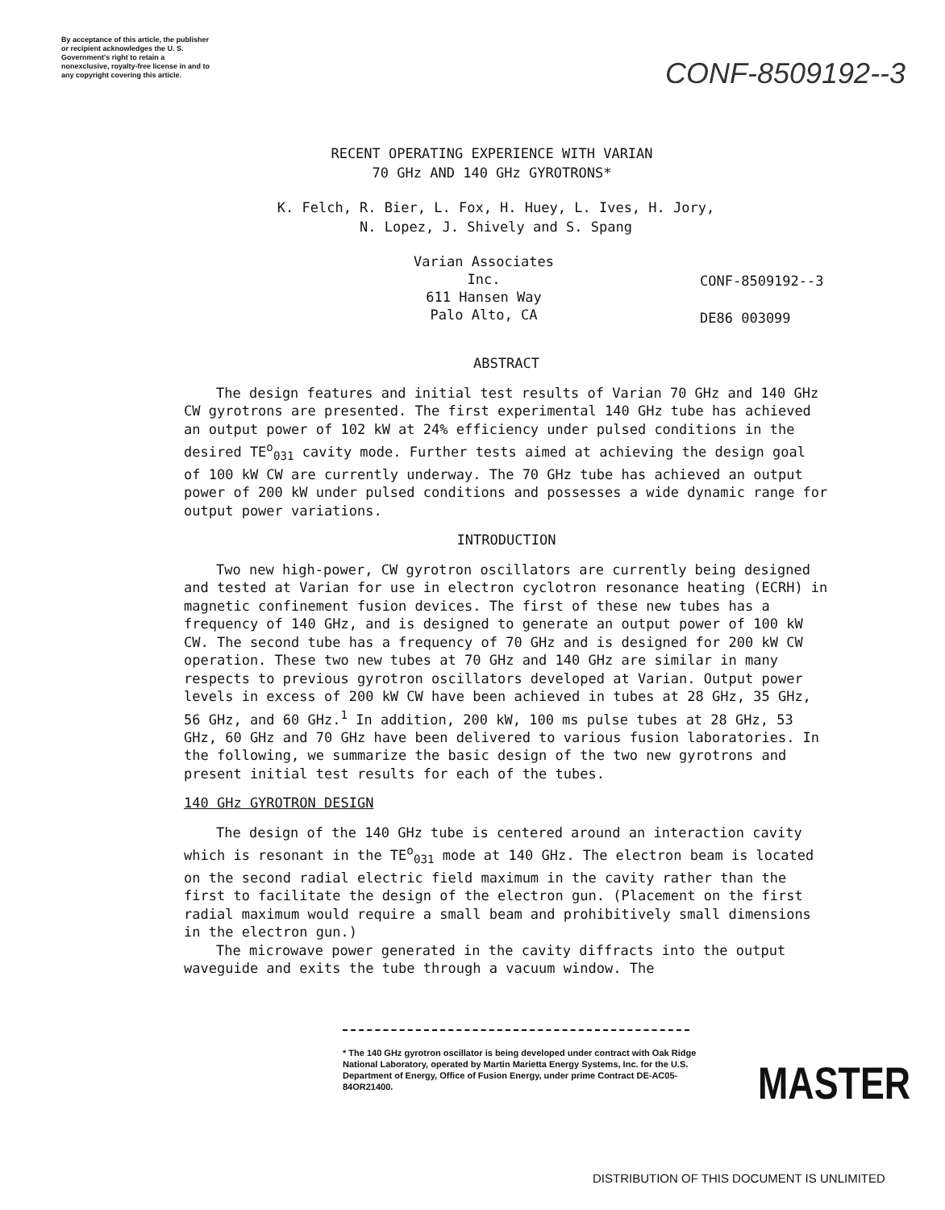By acceptance of this article, the publisher or recipient acknowledges the U. S. Government's right to retain a nonexclusive, royalty-free license in and to any copyright covering this article.
CONF-8509192--3
RECENT OPERATING EXPERIENCE WITH VARIAN
70 GHz AND 140 GHz GYROTRONS*
K. Felch, R. Bier, L. Fox, H. Huey, L. Ives, H. Jory,
N. Lopez, J. Shively and S. Spang
Varian Associates Inc.
611 Hansen Way
Palo Alto, CA
CONF-8509192--3
DE86 003099
ABSTRACT
The design features and initial test results of Varian 70 GHz and 140 GHz CW gyrotrons are presented. The first experimental 140 GHz tube has achieved an output power of 102 kW at 24% efficiency under pulsed conditions in the desired TE<sup>o</sup><sub>031</sub> cavity mode. Further tests aimed at achieving the design goal of 100 kW CW are currently underway. The 70 GHz tube has achieved an output power of 200 kW under pulsed conditions and possesses a wide dynamic range for output power variations.
INTRODUCTION
Two new high-power, CW gyrotron oscillators are currently being designed and tested at Varian for use in electron cyclotron resonance heating (ECRH) in magnetic confinement fusion devices. The first of these new tubes has a frequency of 140 GHz, and is designed to generate an output power of 100 kW CW. The second tube has a frequency of 70 GHz and is designed for 200 kW CW operation. These two new tubes at 70 GHz and 140 GHz are similar in many respects to previous gyrotron oscillators developed at Varian. Output power levels in excess of 200 kW CW have been achieved in tubes at 28 GHz, 35 GHz, 56 GHz, and 60 GHz.<sup>1</sup> In addition, 200 kW, 100 ms pulse tubes at 28 GHz, 53 GHz, 60 GHz and 70 GHz have been delivered to various fusion laboratories. In the following, we summarize the basic design of the two new gyrotrons and present initial test results for each of the tubes.
140 GHz GYROTRON DESIGN
The design of the 140 GHz tube is centered around an interaction cavity which is resonant in the TE<sup>o</sup><sub>031</sub> mode at 140 GHz. The electron beam is located on the second radial electric field maximum in the cavity rather than the first to facilitate the design of the electron gun. (Placement on the first radial maximum would require a small beam and prohibitively small dimensions in the electron gun.)
The microwave power generated in the cavity diffracts into the output waveguide and exits the tube through a vacuum window. The
* The 140 GHz gyrotron oscillator is being developed under contract with Oak Ridge National Laboratory, operated by Martin Marietta Energy Systems, Inc. for the U.S. Department of Energy, Office of Fusion Energy, under prime Contract DE-AC05-84OR21400.
MASTER
DISTRIBUTION OF THIS DOCUMENT IS UNLIMITED